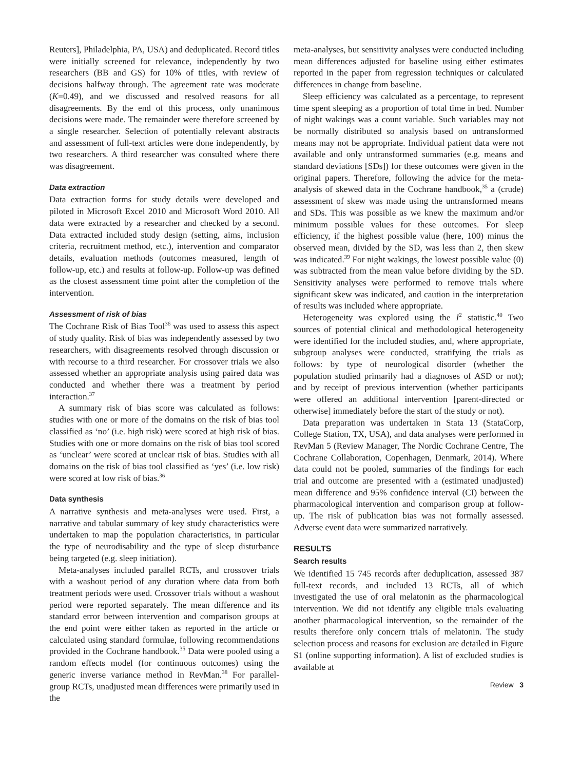Reuters], Philadelphia, PA, USA) and deduplicated. Record titles were initially screened for relevance, independently by two researchers (BB and GS) for 10% of titles, with review of decisions halfway through. The agreement rate was moderate (K=0.49), and we discussed and resolved reasons for all disagreements. By the end of this process, only unanimous decisions were made. The remainder were therefore screened by a single researcher. Selection of potentially relevant abstracts and assessment of full-text articles were done independently, by two researchers. A third researcher was consulted where there was disagreement.
Data extraction
Data extraction forms for study details were developed and piloted in Microsoft Excel 2010 and Microsoft Word 2010. All data were extracted by a researcher and checked by a second. Data extracted included study design (setting, aims, inclusion criteria, recruitment method, etc.), intervention and comparator details, evaluation methods (outcomes measured, length of follow-up, etc.) and results at follow-up. Follow-up was defined as the closest assessment time point after the completion of the intervention.
Assessment of risk of bias
The Cochrane Risk of Bias Tool<sup>36</sup> was used to assess this aspect of study quality. Risk of bias was independently assessed by two researchers, with disagreements resolved through discussion or with recourse to a third researcher. For crossover trials we also assessed whether an appropriate analysis using paired data was conducted and whether there was a treatment by period interaction.<sup>37</sup>
A summary risk of bias score was calculated as follows: studies with one or more of the domains on the risk of bias tool classified as ‘no’ (i.e. high risk) were scored at high risk of bias. Studies with one or more domains on the risk of bias tool scored as ‘unclear’ were scored at unclear risk of bias. Studies with all domains on the risk of bias tool classified as ‘yes’ (i.e. low risk) were scored at low risk of bias.<sup>36</sup>
Data synthesis
A narrative synthesis and meta-analyses were used. First, a narrative and tabular summary of key study characteristics were undertaken to map the population characteristics, in particular the type of neurodisability and the type of sleep disturbance being targeted (e.g. sleep initiation).
Meta-analyses included parallel RCTs, and crossover trials with a washout period of any duration where data from both treatment periods were used. Crossover trials without a washout period were reported separately. The mean difference and its standard error between intervention and comparison groups at the end point were either taken as reported in the article or calculated using standard formulae, following recommendations provided in the Cochrane handbook.<sup>35</sup> Data were pooled using a random effects model (for continuous outcomes) using the generic inverse variance method in RevMan.<sup>38</sup> For parallel-group RCTs, unadjusted mean differences were primarily used in the
meta-analyses, but sensitivity analyses were conducted including mean differences adjusted for baseline using either estimates reported in the paper from regression techniques or calculated differences in change from baseline.
Sleep efficiency was calculated as a percentage, to represent time spent sleeping as a proportion of total time in bed. Number of night wakings was a count variable. Such variables may not be normally distributed so analysis based on untransformed means may not be appropriate. Individual patient data were not available and only untransformed summaries (e.g. means and standard deviations [SDs]) for these outcomes were given in the original papers. Therefore, following the advice for the meta-analysis of skewed data in the Cochrane handbook,<sup>35</sup> a (crude) assessment of skew was made using the untransformed means and SDs. This was possible as we knew the maximum and/or minimum possible values for these outcomes. For sleep efficiency, if the highest possible value (here, 100) minus the observed mean, divided by the SD, was less than 2, then skew was indicated.<sup>39</sup> For night wakings, the lowest possible value (0) was subtracted from the mean value before dividing by the SD. Sensitivity analyses were performed to remove trials where significant skew was indicated, and caution in the interpretation of results was included where appropriate.
Heterogeneity was explored using the I<sup>2</sup> statistic.<sup>40</sup> Two sources of potential clinical and methodological heterogeneity were identified for the included studies, and, where appropriate, subgroup analyses were conducted, stratifying the trials as follows: by type of neurological disorder (whether the population studied primarily had a diagnoses of ASD or not); and by receipt of previous intervention (whether participants were offered an additional intervention [parent-directed or otherwise] immediately before the start of the study or not).
Data preparation was undertaken in Stata 13 (StataCorp, College Station, TX, USA), and data analyses were performed in RevMan 5 (Review Manager, The Nordic Cochrane Centre, The Cochrane Collaboration, Copenhagen, Denmark, 2014). Where data could not be pooled, summaries of the findings for each trial and outcome are presented with a (estimated unadjusted) mean difference and 95% confidence interval (CI) between the pharmacological intervention and comparison group at follow-up. The risk of publication bias was not formally assessed. Adverse event data were summarized narratively.
RESULTS
Search results
We identified 15 745 records after deduplication, assessed 387 full-text records, and included 13 RCTs, all of which investigated the use of oral melatonin as the pharmacological intervention. We did not identify any eligible trials evaluating another pharmacological intervention, so the remainder of the results therefore only concern trials of melatonin. The study selection process and reasons for exclusion are detailed in Figure S1 (online supporting information). A list of excluded studies is available at
Review 3